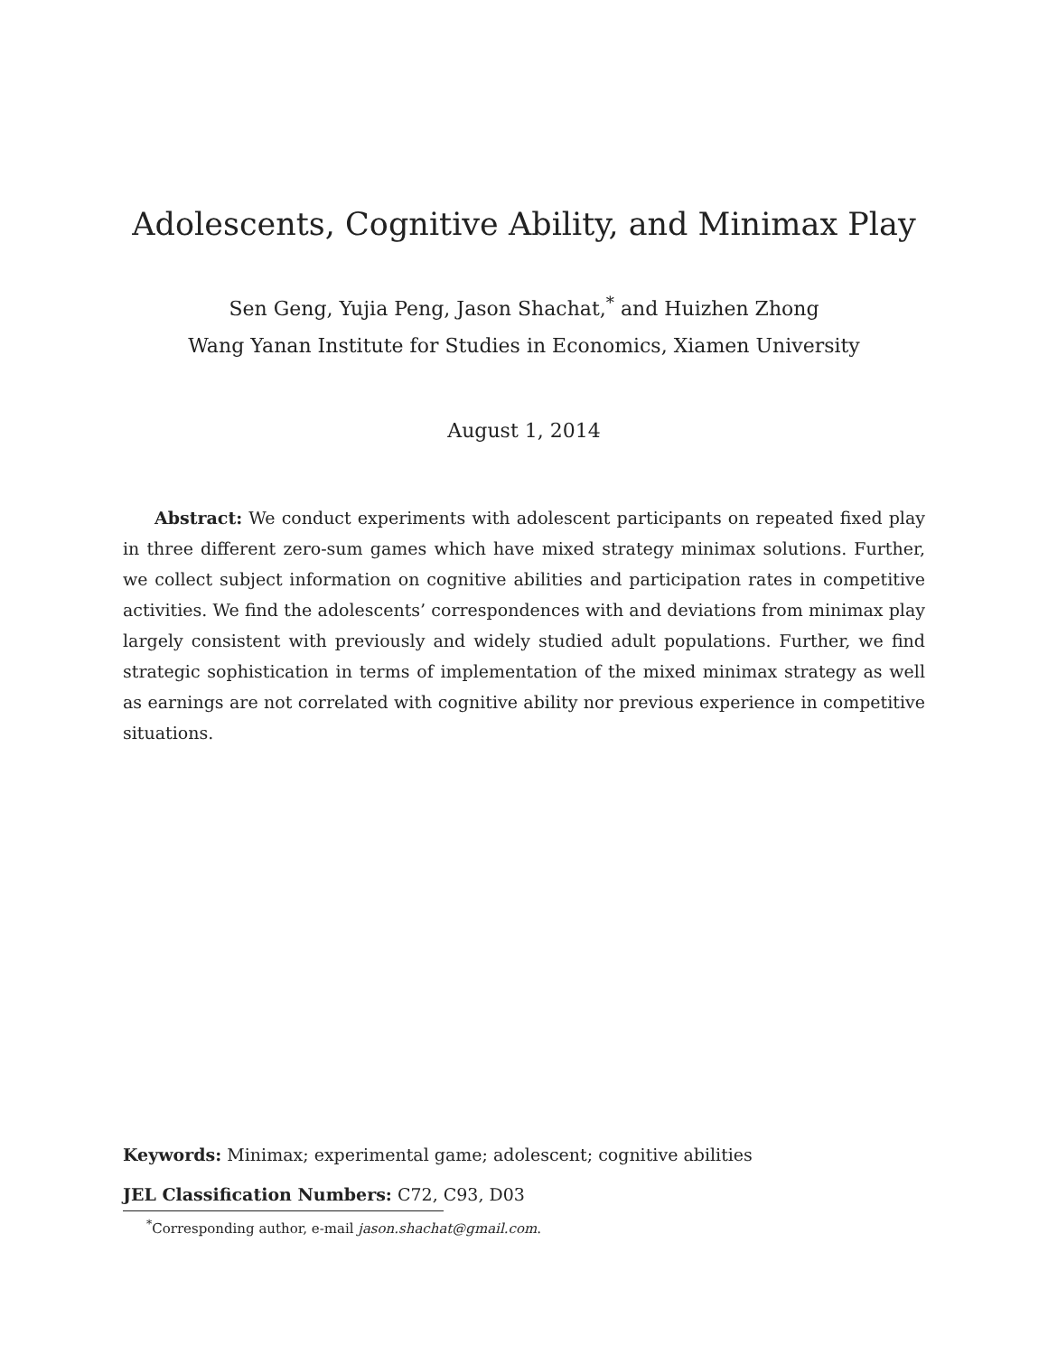Adolescents, Cognitive Ability, and Minimax Play
Sen Geng, Yujia Peng, Jason Shachat,<sup>*</sup> and Huizhen Zhong
Wang Yanan Institute for Studies in Economics, Xiamen University
August 1, 2014
Abstract: We conduct experiments with adolescent participants on repeated fixed play in three different zero-sum games which have mixed strategy minimax solutions. Further, we collect subject information on cognitive abilities and participation rates in competitive activities. We find the adolescents’ correspondences with and deviations from minimax play largely consistent with previously and widely studied adult populations. Further, we find strategic sophistication in terms of implementation of the mixed minimax strategy as well as earnings are not correlated with cognitive ability nor previous experience in competitive situations.
Keywords: Minimax; experimental game; adolescent; cognitive abilities
JEL Classification Numbers: C72, C93, D03
<sup>*</sup> Corresponding author, e-mail jason.shachat@gmail.com.